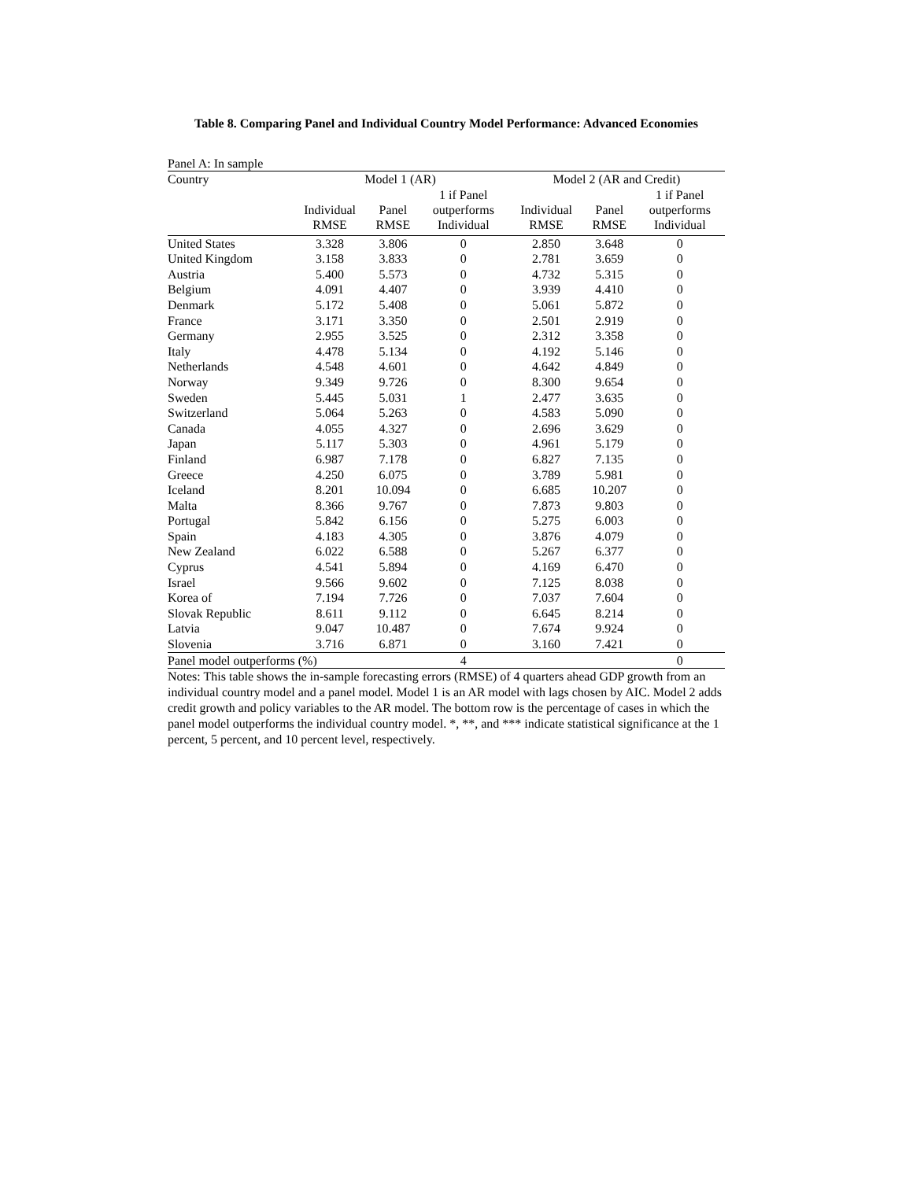Table 8. Comparing Panel and Individual Country Model Performance: Advanced Economies
Panel A: In sample
| Country | Model 1 (AR) | | | Model 2 (AR and Credit) | | |
| --- | --- | --- | --- | --- | --- | --- |
| | Individual RMSE | Panel RMSE | 1 if Panel outperforms Individual | Individual RMSE | Panel RMSE | 1 if Panel outperforms Individual |
| United States | 3.328 | 3.806 | 0 | 2.850 | 3.648 | 0 |
| United Kingdom | 3.158 | 3.833 | 0 | 2.781 | 3.659 | 0 |
| Austria | 5.400 | 5.573 | 0 | 4.732 | 5.315 | 0 |
| Belgium | 4.091 | 4.407 | 0 | 3.939 | 4.410 | 0 |
| Denmark | 5.172 | 5.408 | 0 | 5.061 | 5.872 | 0 |
| France | 3.171 | 3.350 | 0 | 2.501 | 2.919 | 0 |
| Germany | 2.955 | 3.525 | 0 | 2.312 | 3.358 | 0 |
| Italy | 4.478 | 5.134 | 0 | 4.192 | 5.146 | 0 |
| Netherlands | 4.548 | 4.601 | 0 | 4.642 | 4.849 | 0 |
| Norway | 9.349 | 9.726 | 0 | 8.300 | 9.654 | 0 |
| Sweden | 5.445 | 5.031 | 1 | 2.477 | 3.635 | 0 |
| Switzerland | 5.064 | 5.263 | 0 | 4.583 | 5.090 | 0 |
| Canada | 4.055 | 4.327 | 0 | 2.696 | 3.629 | 0 |
| Japan | 5.117 | 5.303 | 0 | 4.961 | 5.179 | 0 |
| Finland | 6.987 | 7.178 | 0 | 6.827 | 7.135 | 0 |
| Greece | 4.250 | 6.075 | 0 | 3.789 | 5.981 | 0 |
| Iceland | 8.201 | 10.094 | 0 | 6.685 | 10.207 | 0 |
| Malta | 8.366 | 9.767 | 0 | 7.873 | 9.803 | 0 |
| Portugal | 5.842 | 6.156 | 0 | 5.275 | 6.003 | 0 |
| Spain | 4.183 | 4.305 | 0 | 3.876 | 4.079 | 0 |
| New Zealand | 6.022 | 6.588 | 0 | 5.267 | 6.377 | 0 |
| Cyprus | 4.541 | 5.894 | 0 | 4.169 | 6.470 | 0 |
| Israel | 9.566 | 9.602 | 0 | 7.125 | 8.038 | 0 |
| Korea of | 7.194 | 7.726 | 0 | 7.037 | 7.604 | 0 |
| Slovak Republic | 8.611 | 9.112 | 0 | 6.645 | 8.214 | 0 |
| Latvia | 9.047 | 10.487 | 0 | 7.674 | 9.924 | 0 |
| Slovenia | 3.716 | 6.871 | 0 | 3.160 | 7.421 | 0 |
| Panel model outperforms (%) | | | 4 | | | 0 |
Notes: This table shows the in-sample forecasting errors (RMSE) of 4 quarters ahead GDP growth from an individual country model and a panel model. Model 1 is an AR model with lags chosen by AIC. Model 2 adds credit growth and policy variables to the AR model. The bottom row is the percentage of cases in which the panel model outperforms the individual country model. *, **, and *** indicate statistical significance at the 1 percent, 5 percent, and 10 percent level, respectively.